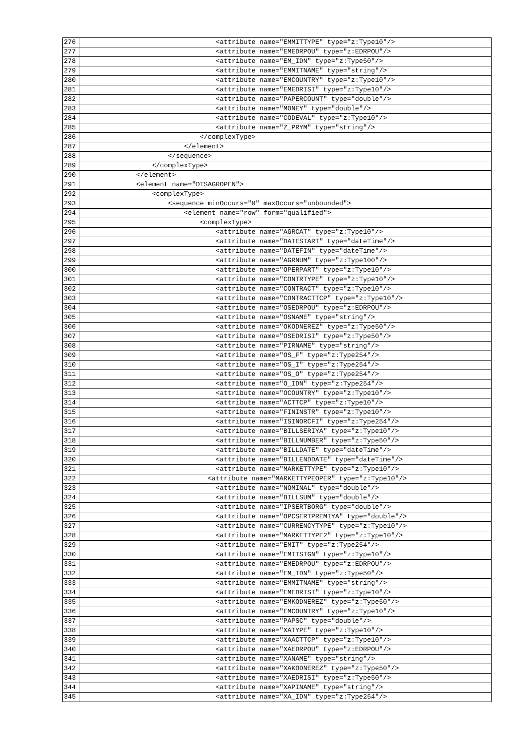| 276 | <attribute name="EMMITTYPE" type="z:Type10"/> |
| 277 | <attribute name="EMEDRPOU" type="z:EDRPOU"/> |
| 278 | <attribute name="EM_IDN" type="z:Type50"/> |
| 279 | <attribute name="EMMITNAME" type="string"/> |
| 280 | <attribute name="EMCOUNTRY" type="z:Type10"/> |
| 281 | <attribute name="EMEDRISI" type="z:Type10"/> |
| 282 | <attribute name="PAPERCOUNT" type="double"/> |
| 283 | <attribute name="MONEY" type="double"/> |
| 284 | <attribute name="CODEVAL" type="z:Type10"/> |
| 285 | <attribute name="Z_PRYM" type="string"/> |
| 286 | </complexType> |
| 287 | </element> |
| 288 | </sequence> |
| 289 | </complexType> |
| 290 | </element> |
| 291 | <element name="DTSAGROPEN"> |
| 292 | <complexType> |
| 293 | <sequence minOccurs="0" maxOccurs="unbounded"> |
| 294 | <element name="row" form="qualified"> |
| 295 | <complexType> |
| 296 | <attribute name="AGRCAT" type="z:Type10"/> |
| 297 | <attribute name="DATESTART" type="dateTime"/> |
| 298 | <attribute name="DATEFIN" type="dateTime"/> |
| 299 | <attribute name="AGRNUM" type="z:Type100"/> |
| 300 | <attribute name="OPERPART" type="z:Type10"/> |
| 301 | <attribute name="CONTRTYPE" type="z:Type10"/> |
| 302 | <attribute name="CONTRACT" type="z:Type10"/> |
| 303 | <attribute name="CONTRACTTCP" type="z:Type10"/> |
| 304 | <attribute name="OSEDRPOU" type="z:EDRPOU"/> |
| 305 | <attribute name="OSNAME" type="string"/> |
| 306 | <attribute name="OKODNEREZ" type="z:Type50"/> |
| 307 | <attribute name="OSEDRISI" type="z:Type50"/> |
| 308 | <attribute name="PIRNAME" type="string"/> |
| 309 | <attribute name="OS_F" type="z:Type254"/> |
| 310 | <attribute name="OS_I" type="z:Type254"/> |
| 311 | <attribute name="OS_O" type="z:Type254"/> |
| 312 | <attribute name="O_IDN" type="z:Type254"/> |
| 313 | <attribute name="OCOUNTRY" type="z:Type10"/> |
| 314 | <attribute name="ACTTCP" type="z:Type10"/> |
| 315 | <attribute name="FININSTR" type="z:Type10"/> |
| 316 | <attribute name="ISINORCFI" type="z:Type254"/> |
| 317 | <attribute name="BILLSERIYA" type="z:Type10"/> |
| 318 | <attribute name="BILLNUMBER" type="z:Type50"/> |
| 319 | <attribute name="BILLDATE" type="dateTime"/> |
| 320 | <attribute name="BILLENDDATE" type="dateTime"/> |
| 321 | <attribute name="MARKETTYPE" type="z:Type10"/> |
| 322 | <attribute name="MARKETTYPEOPER" type="z:Type10"/> |
| 323 | <attribute name="NOMINAL" type="double"/> |
| 324 | <attribute name="BILLSUM" type="double"/> |
| 325 | <attribute name="IPSERTBORG" type="double"/> |
| 326 | <attribute name="OPCSERTPREMIYA" type="double"/> |
| 327 | <attribute name="CURRENCYTYPE" type="z:Type10"/> |
| 328 | <attribute name="MARKETTYPE2" type="z:Type10"/> |
| 329 | <attribute name="EMIT" type="z:Type254"/> |
| 330 | <attribute name="EMITSIGN" type="z:Type10"/> |
| 331 | <attribute name="EMEDRPOU" type="z:EDRPOU"/> |
| 332 | <attribute name="EM_IDN" type="z:Type50"/> |
| 333 | <attribute name="EMMITNAME" type="string"/> |
| 334 | <attribute name="EMEDRISI" type="z:Type10"/> |
| 335 | <attribute name="EMKODNEREZ" type="z:Type50"/> |
| 336 | <attribute name="EMCOUNTRY" type="z:Type10"/> |
| 337 | <attribute name="PAPSC" type="double"/> |
| 338 | <attribute name="XATYPE" type="z:Type10"/> |
| 339 | <attribute name="XAACTTCP" type="z:Type10"/> |
| 340 | <attribute name="XAEDRPOU" type="z:EDRPOU"/> |
| 341 | <attribute name="XANAME" type="string"/> |
| 342 | <attribute name="XAKODNEREZ" type="z:Type50"/> |
| 343 | <attribute name="XAEDRISI" type="z:Type50"/> |
| 344 | <attribute name="XAPINAME" type="string"/> |
| 345 | <attribute name="XA_IDN" type="z:Type254"/> |